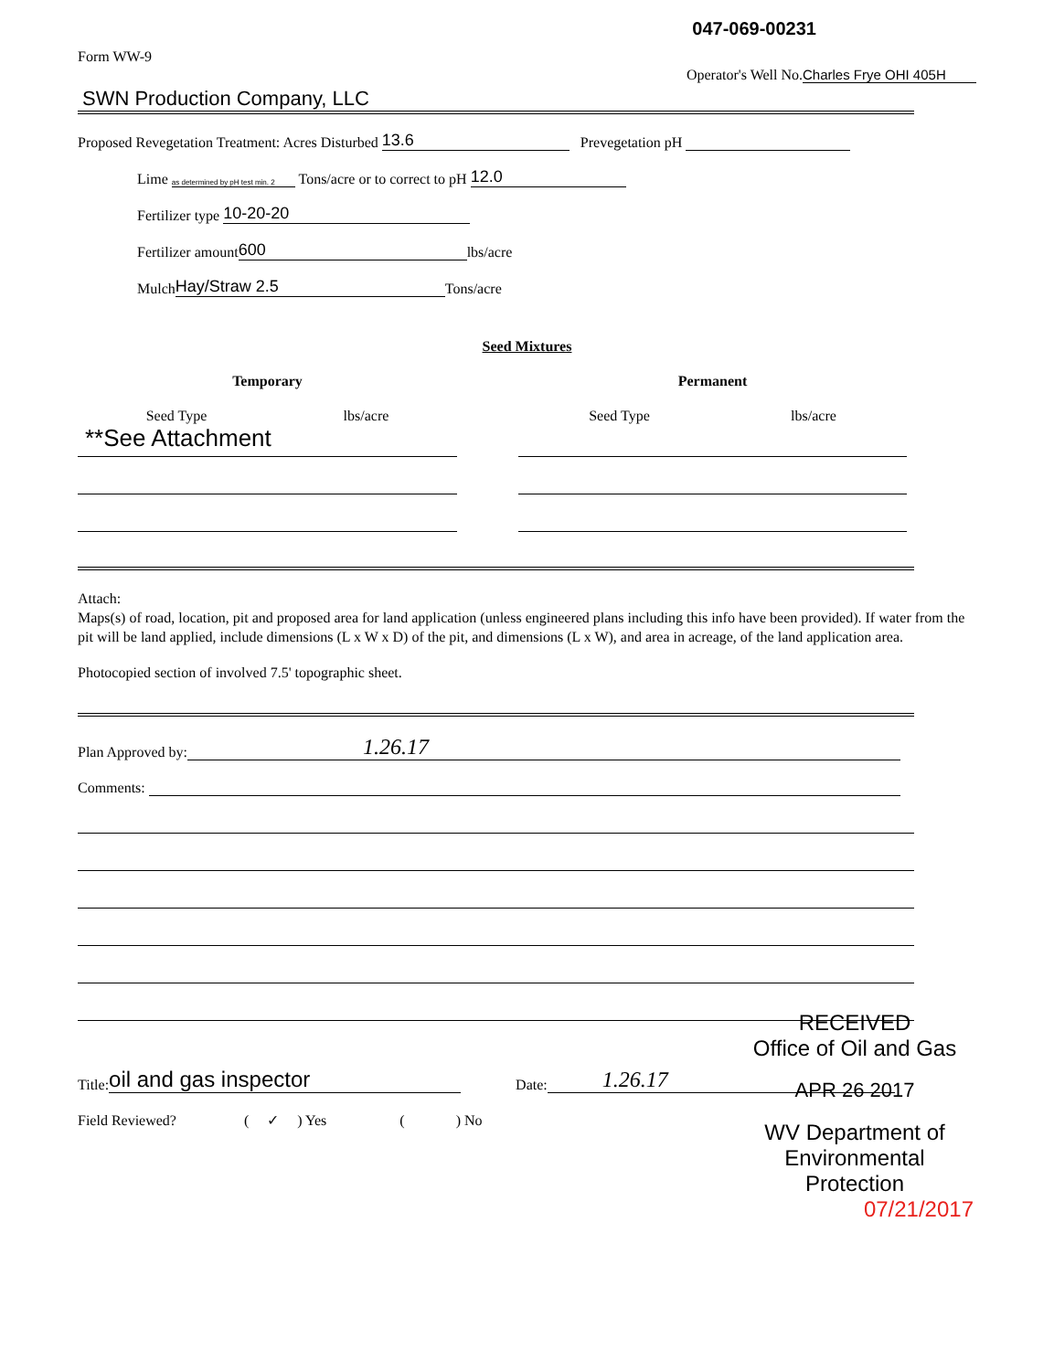047-069-00231
Form WW-9
Operator's Well No. Charles Frye OHI 405H
SWN Production Company, LLC
Proposed Revegetation Treatment: Acres Disturbed 13.6 Prevegetation pH
Lime as determined by pH test min. 2 Tons/acre or to correct to pH 12.0
Fertilizer type 10-20-20
Fertilizer amount 600 lbs/acre
Mulch Hay/Straw 2.5 Tons/acre
Seed Mixtures
Temporary
Seed Type lbs/acre
**See Attachment
Permanent
Seed Type lbs/acre
Attach:
Maps(s) of road, location, pit and proposed area for land application (unless engineered plans including this info have been provided). If water from the pit will be land applied, include dimensions (L x W x D) of the pit, and dimensions (L x W), and area in acreage, of the land application area.
Photocopied section of involved 7.5' topographic sheet.
Plan Approved by: 1.26.17
Comments:
Title: oil and gas inspector
Date: 1.26.17
Field Reviewed? ( ✓ ) Yes ( ) No
RECEIVED
Office of Oil and Gas
APR 26 2017
WV Department of
Environmental Protection
07/21/2017